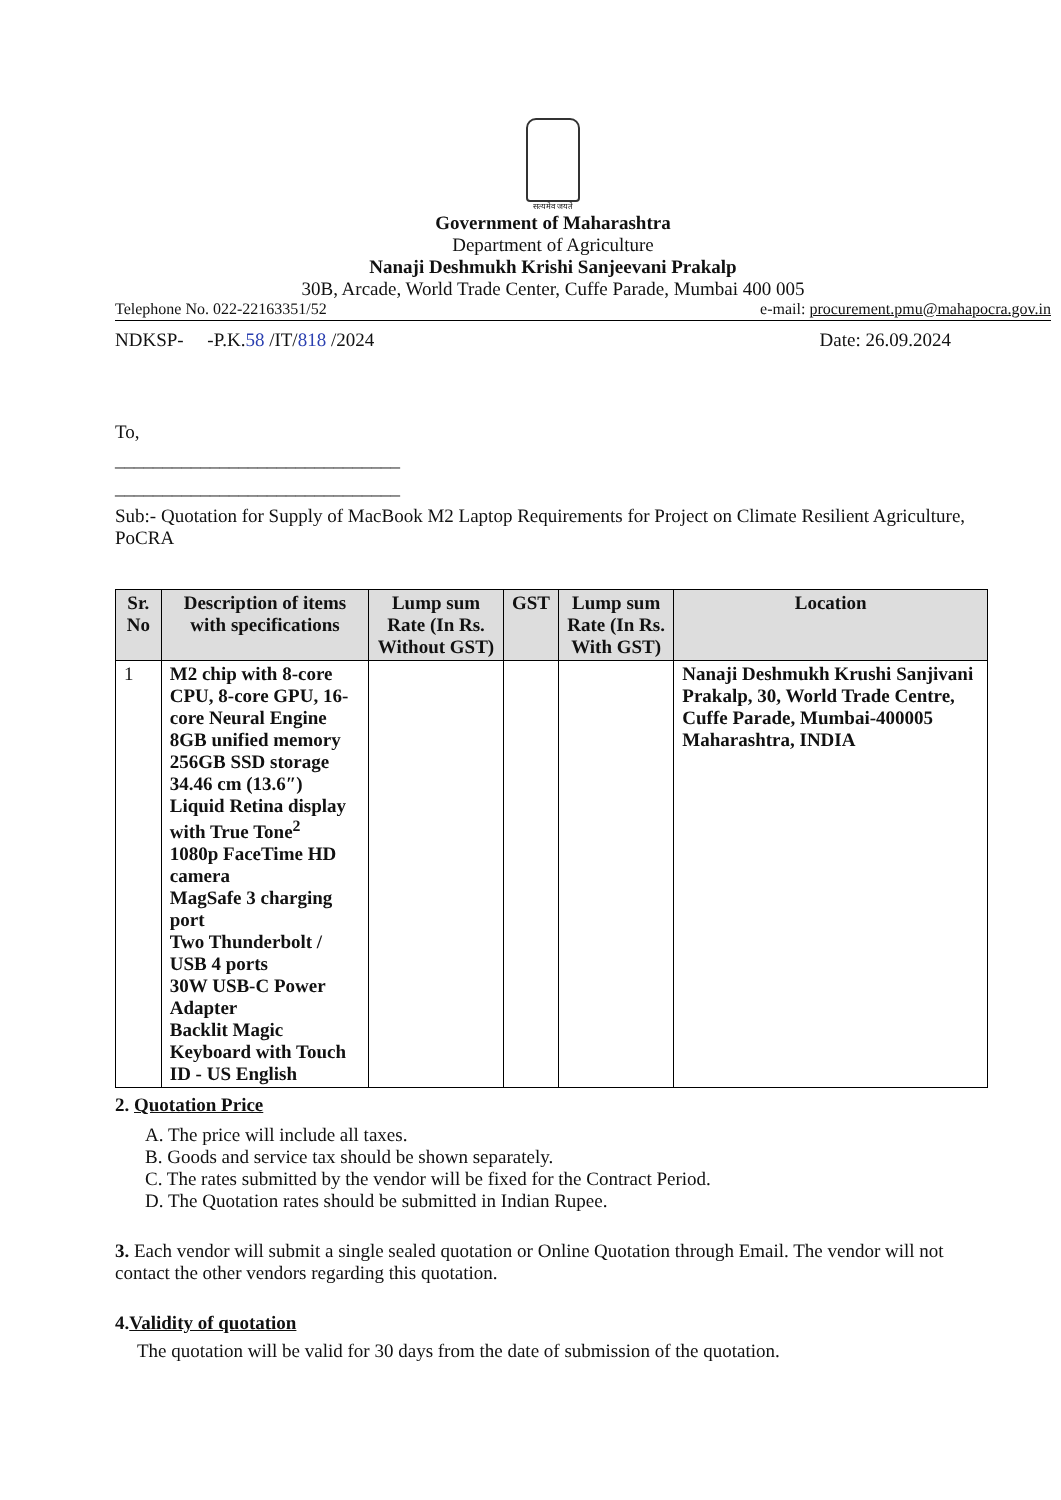सत्यमेव जयते
Government of Maharashtra
Department of Agriculture
Nanaji Deshmukh Krishi Sanjeevani Prakalp
30B, Arcade, World Trade Center, Cuffe Parade, Mumbai 400 005
Telephone No. 022-22163351/52 e-mail: procurement.pmu@mahapocra.gov.in
NDKSP- -P.K.58 /IT/818 /2024 Date: 26.09.2024
To,
______________________________
______________________________
Sub:- Quotation for Supply of MacBook M2 Laptop Requirements for Project on Climate Resilient Agriculture, PoCRA
| Sr. No | Description of items with specifications | Lump sum Rate (In Rs. Without GST) | GST | Lump sum Rate (In Rs. With GST) | Location |
| --- | --- | --- | --- | --- | --- |
| 1 | M2 chip with 8-core CPU, 8-core GPU, 16-core Neural Engine 8GB unified memory 256GB SSD storage 34.46 cm (13.6″) Liquid Retina display with True Tone<sup>2</sup> 1080p FaceTime HD camera MagSafe 3 charging port Two Thunderbolt / USB 4 ports 30W USB-C Power Adapter Backlit Magic Keyboard with Touch ID - US English | | | | Nanaji Deshmukh Krushi Sanjivani Prakalp, 30, World Trade Centre, Cuffe Parade, Mumbai-400005 Maharashtra, INDIA |
2. Quotation Price
A. The price will include all taxes.
B. Goods and service tax should be shown separately.
C. The rates submitted by the vendor will be fixed for the Contract Period.
D. The Quotation rates should be submitted in Indian Rupee.
3. Each vendor will submit a single sealed quotation or Online Quotation through Email. The vendor will not contact the other vendors regarding this quotation.
4.Validity of quotation
The quotation will be valid for 30 days from the date of submission of the quotation.